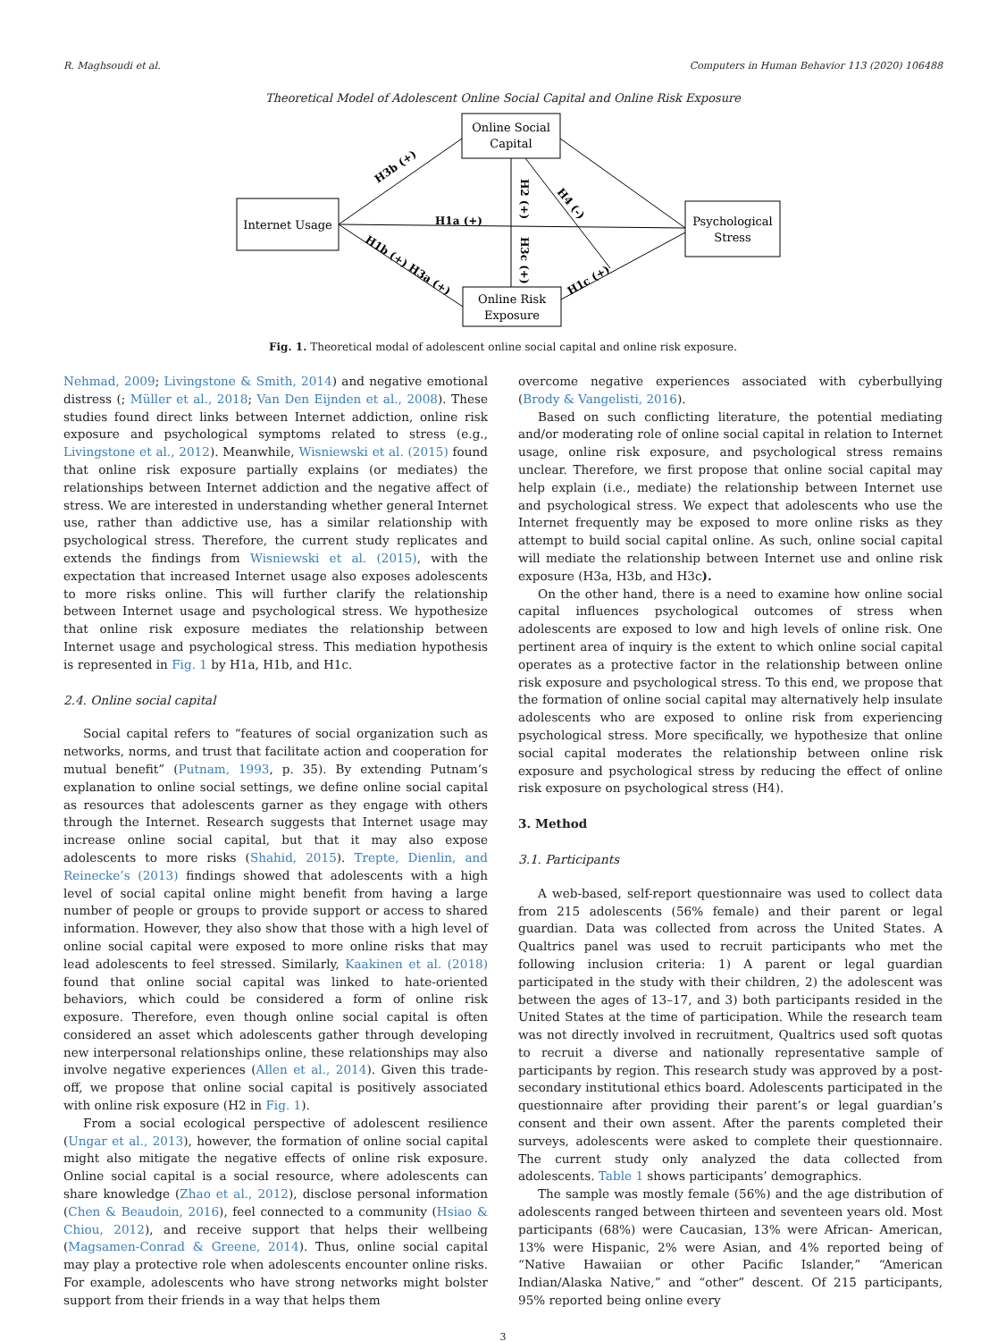R. Maghsoudi et al. Computers in Human Behavior 113 (2020) 106488
Theoretical Model of Adolescent Online Social Capital and Online Risk Exposure
Online Social
Capital
Internet Usage
Psychological
Stress
Online Risk
Exposure
H1a (+)
H3b (+)
H1b (+) H3a (+)
H2 (+)
H3c (+)
H4 (-)
H1c (+)
Fig. 1. Theoretical modal of adolescent online social capital and online risk exposure.
Nehmad, 2009; Livingstone & Smith, 2014) and negative emotional distress (; Müller et al., 2018; Van Den Eijnden et al., 2008). These studies found direct links between Internet addiction, online risk exposure and psychological symptoms related to stress (e.g., Livingstone et al., 2012). Meanwhile, Wisniewski et al. (2015) found that online risk exposure partially explains (or mediates) the relationships between Internet addiction and the negative affect of stress. We are interested in understanding whether general Internet use, rather than addictive use, has a similar relationship with psychological stress. Therefore, the current study replicates and extends the findings from Wisniewski et al. (2015), with the expectation that increased Internet usage also exposes adolescents to more risks online. This will further clarify the relationship between Internet usage and psychological stress. We hypothesize that online risk exposure mediates the relationship between Internet usage and psychological stress. This mediation hypothesis is represented in Fig. 1 by H1a, H1b, and H1c.
2.4. Online social capital
Social capital refers to “features of social organization such as networks, norms, and trust that facilitate action and cooperation for mutual benefit” (Putnam, 1993, p. 35). By extending Putnam’s explanation to online social settings, we define online social capital as resources that adolescents garner as they engage with others through the Internet. Research suggests that Internet usage may increase online social capital, but that it may also expose adolescents to more risks (Shahid, 2015). Trepte, Dienlin, and Reinecke’s (2013) findings showed that adolescents with a high level of social capital online might benefit from having a large number of people or groups to provide support or access to shared information. However, they also show that those with a high level of online social capital were exposed to more online risks that may lead adolescents to feel stressed. Similarly, Kaakinen et al. (2018) found that online social capital was linked to hate-oriented behaviors, which could be considered a form of online risk exposure. Therefore, even though online social capital is often considered an asset which adolescents gather through developing new interpersonal relationships online, these relationships may also involve negative experiences (Allen et al., 2014). Given this trade-off, we propose that online social capital is positively associated with online risk exposure (H2 in Fig. 1).
From a social ecological perspective of adolescent resilience (Ungar et al., 2013), however, the formation of online social capital might also mitigate the negative effects of online risk exposure. Online social capital is a social resource, where adolescents can share knowledge (Zhao et al., 2012), disclose personal information (Chen & Beaudoin, 2016), feel connected to a community (Hsiao & Chiou, 2012), and receive support that helps their wellbeing (Magsamen-Conrad & Greene, 2014). Thus, online social capital may play a protective role when adolescents encounter online risks. For example, adolescents who have strong networks might bolster support from their friends in a way that helps them
overcome negative experiences associated with cyberbullying (Brody & Vangelisti, 2016).
Based on such conflicting literature, the potential mediating and/or moderating role of online social capital in relation to Internet usage, online risk exposure, and psychological stress remains unclear. Therefore, we first propose that online social capital may help explain (i.e., mediate) the relationship between Internet use and psychological stress. We expect that adolescents who use the Internet frequently may be exposed to more online risks as they attempt to build social capital online. As such, online social capital will mediate the relationship between Internet use and online risk exposure (H3a, H3b, and H3c).
On the other hand, there is a need to examine how online social capital influences psychological outcomes of stress when adolescents are exposed to low and high levels of online risk. One pertinent area of inquiry is the extent to which online social capital operates as a protective factor in the relationship between online risk exposure and psychological stress. To this end, we propose that the formation of online social capital may alternatively help insulate adolescents who are exposed to online risk from experiencing psychological stress. More specifically, we hypothesize that online social capital moderates the relationship between online risk exposure and psychological stress by reducing the effect of online risk exposure on psychological stress (H4).
3. Method
3.1. Participants
A web-based, self-report questionnaire was used to collect data from 215 adolescents (56% female) and their parent or legal guardian. Data was collected from across the United States. A Qualtrics panel was used to recruit participants who met the following inclusion criteria: 1) A parent or legal guardian participated in the study with their children, 2) the adolescent was between the ages of 13–17, and 3) both participants resided in the United States at the time of participation. While the research team was not directly involved in recruitment, Qualtrics used soft quotas to recruit a diverse and nationally representative sample of participants by region. This research study was approved by a post-secondary institutional ethics board. Adolescents participated in the questionnaire after providing their parent’s or legal guardian’s consent and their own assent. After the parents completed their surveys, adolescents were asked to complete their questionnaire. The current study only analyzed the data collected from adolescents. Table 1 shows participants’ demographics.
The sample was mostly female (56%) and the age distribution of adolescents ranged between thirteen and seventeen years old. Most participants (68%) were Caucasian, 13% were African- American, 13% were Hispanic, 2% were Asian, and 4% reported being of “Native Hawaiian or other Pacific Islander,” “American Indian/Alaska Native,” and “other” descent. Of 215 participants, 95% reported being online every
3